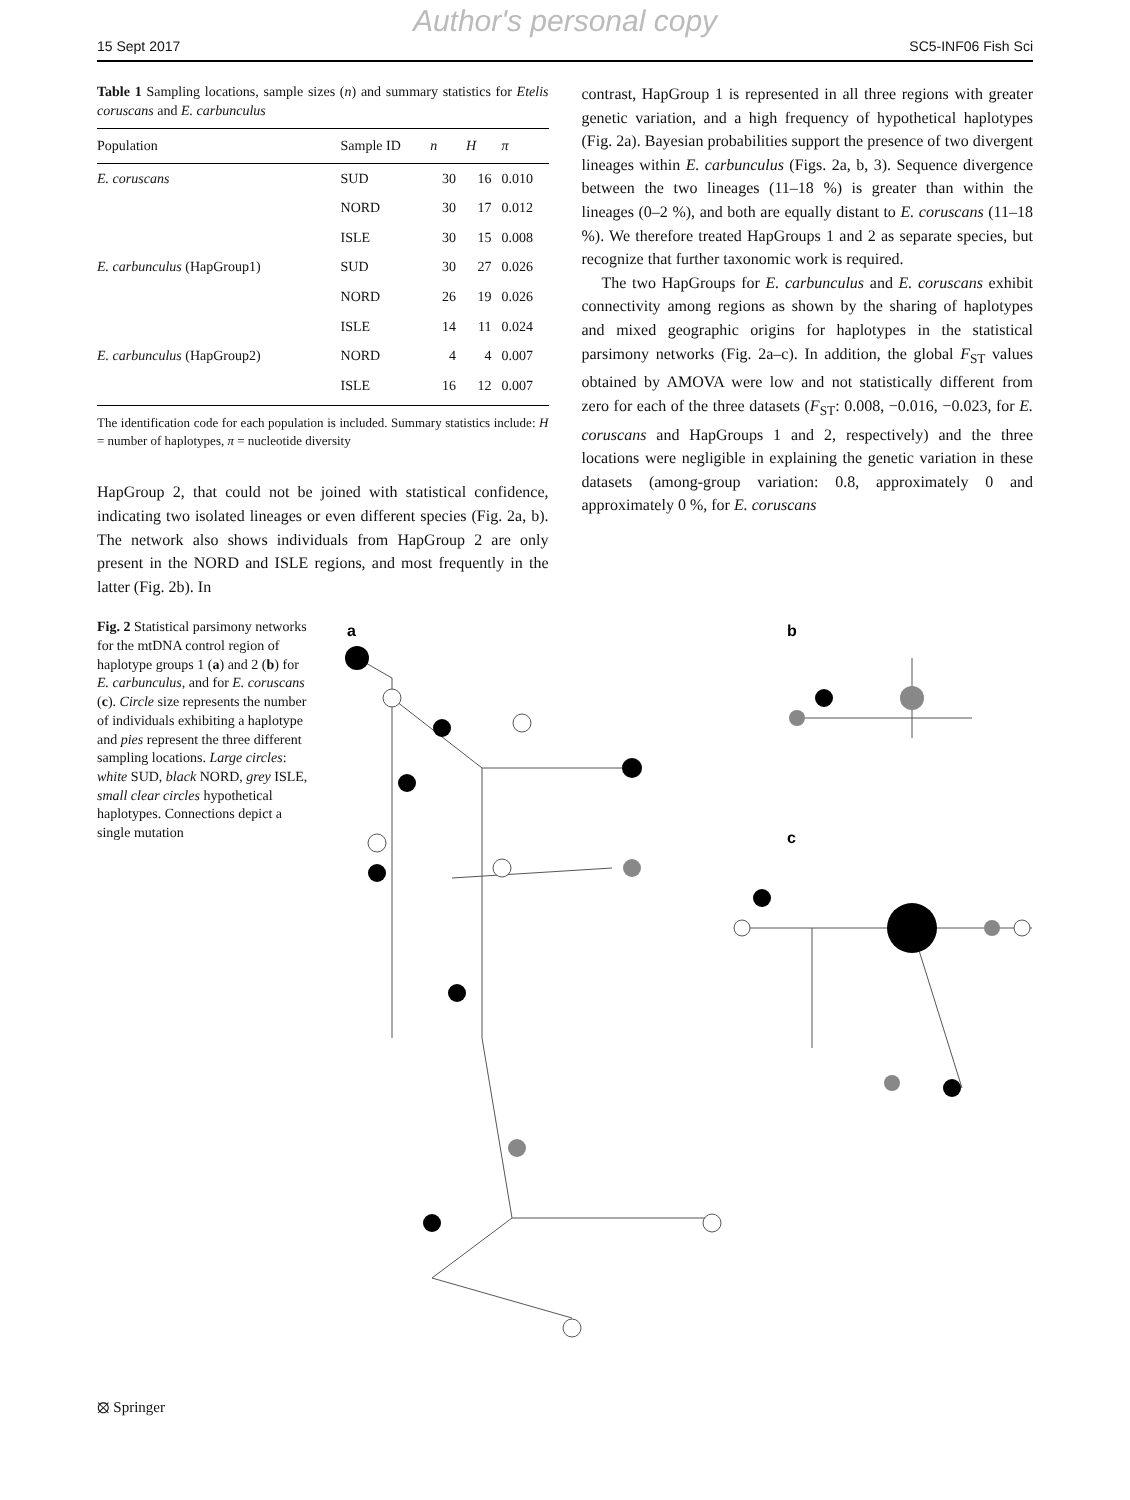Author's personal copy
15 Sept 2017 SC5-INF06 Fish Sci
Table 1 Sampling locations, sample sizes (n) and summary statistics for Etelis coruscans and E. carbunculus
| Population | Sample ID | n | H | π |
| --- | --- | --- | --- | --- |
| E. coruscans | SUD | 30 | 16 | 0.010 |
| | NORD | 30 | 17 | 0.012 |
| | ISLE | 30 | 15 | 0.008 |
| E. carbunculus (HapGroup1) | SUD | 30 | 27 | 0.026 |
| | NORD | 26 | 19 | 0.026 |
| | ISLE | 14 | 11 | 0.024 |
| E. carbunculus (HapGroup2) | NORD | 4 | 4 | 0.007 |
| | ISLE | 16 | 12 | 0.007 |
The identification code for each population is included. Summary statistics include: H = number of haplotypes, π = nucleotide diversity
HapGroup 2, that could not be joined with statistical confidence, indicating two isolated lineages or even different species (Fig. 2a, b). The network also shows individuals from HapGroup 2 are only present in the NORD and ISLE regions, and most frequently in the latter (Fig. 2b). In
contrast, HapGroup 1 is represented in all three regions with greater genetic variation, and a high frequency of hypothetical haplotypes (Fig. 2a). Bayesian probabilities support the presence of two divergent lineages within E. carbunculus (Figs. 2a, b, 3). Sequence divergence between the two lineages (11–18 %) is greater than within the lineages (0–2 %), and both are equally distant to E. coruscans (11–18 %). We therefore treated HapGroups 1 and 2 as separate species, but recognize that further taxonomic work is required.
The two HapGroups for E. carbunculus and E. coruscans exhibit connectivity among regions as shown by the sharing of haplotypes and mixed geographic origins for haplotypes in the statistical parsimony networks (Fig. 2a–c). In addition, the global F<sub>ST</sub> values obtained by AMOVA were low and not statistically different from zero for each of the three datasets (F<sub>ST</sub>: 0.008, −0.016, −0.023, for E. coruscans and HapGroups 1 and 2, respectively) and the three locations were negligible in explaining the genetic variation in these datasets (among-group variation: 0.8, approximately 0 and approximately 0 %, for E. coruscans
Fig. 2 Statistical parsimony networks for the mtDNA control region of haplotype groups 1 (a) and 2 (b) for E. carbunculus, and for E. coruscans (c). Circle size represents the number of individuals exhibiting a haplotype and pies represent the three different sampling locations. Large circles: white SUD, black NORD, grey ISLE, small clear circles hypothetical haplotypes. Connections depict a single mutation
a
b
c
⦻ Springer